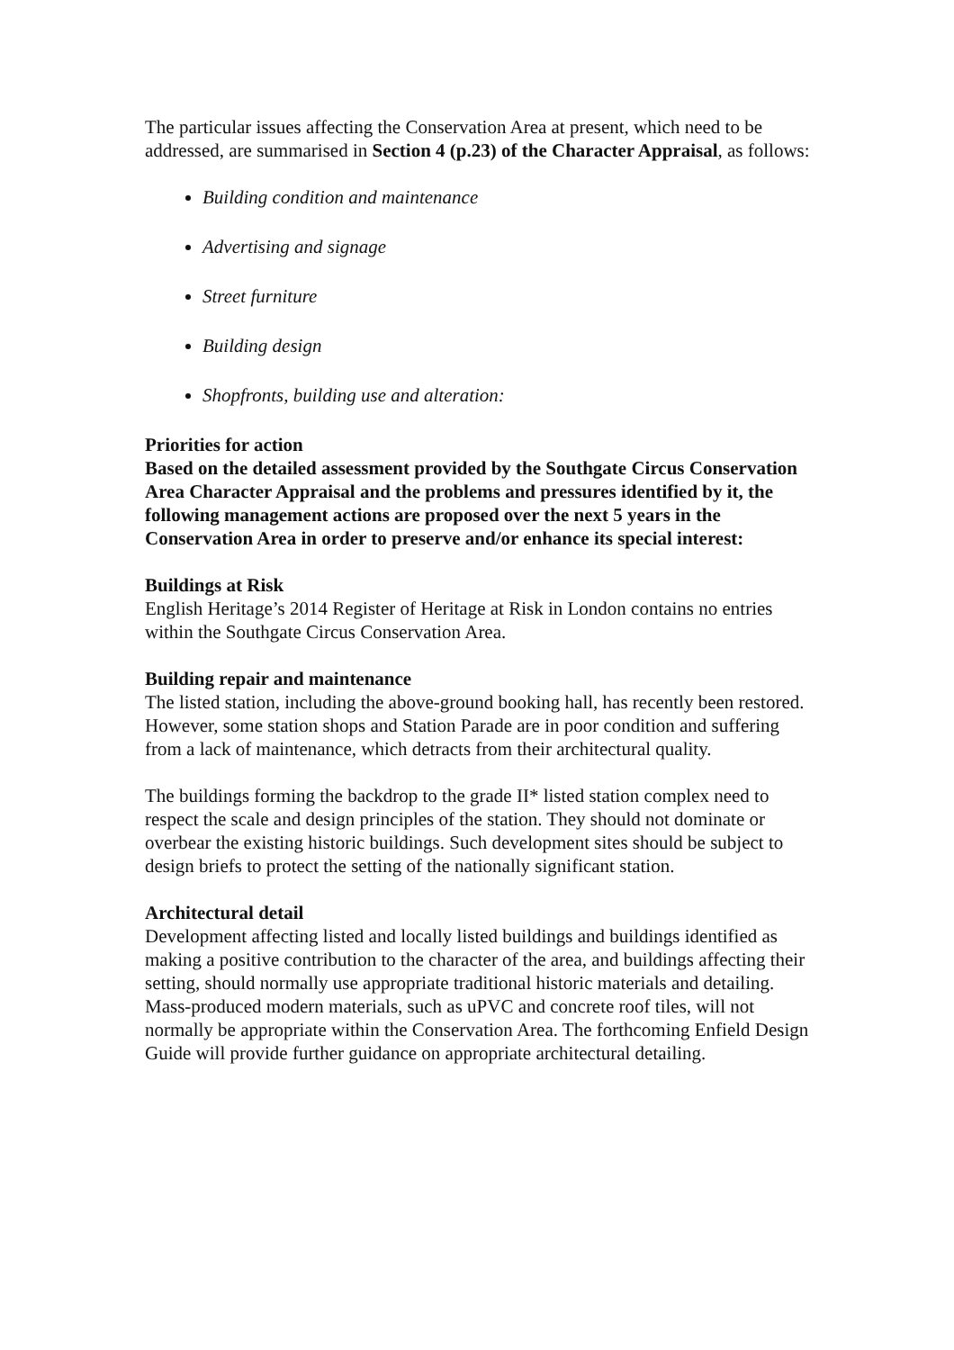The particular issues affecting the Conservation Area at present, which need to be addressed, are summarised in Section 4 (p.23) of the Character Appraisal, as follows:
Building condition and maintenance
Advertising and signage
Street furniture
Building design
Shopfronts, building use and alteration:
Priorities for action
Based on the detailed assessment provided by the Southgate Circus Conservation Area Character Appraisal and the problems and pressures identified by it, the following management actions are proposed over the next 5 years in the Conservation Area in order to preserve and/or enhance its special interest:
Buildings at Risk
English Heritage’s 2014 Register of Heritage at Risk in London contains no entries within the Southgate Circus Conservation Area.
Building repair and maintenance
The listed station, including the above-ground booking hall, has recently been restored. However, some station shops and Station Parade are in poor condition and suffering from a lack of maintenance, which detracts from their architectural quality.
The buildings forming the backdrop to the grade II* listed station complex need to respect the scale and design principles of the station. They should not dominate or overbear the existing historic buildings. Such development sites should be subject to design briefs to protect the setting of the nationally significant station.
Architectural detail
Development affecting listed and locally listed buildings and buildings identified as making a positive contribution to the character of the area, and buildings affecting their setting, should normally use appropriate traditional historic materials and detailing. Mass-produced modern materials, such as uPVC and concrete roof tiles, will not normally be appropriate within the Conservation Area. The forthcoming Enfield Design Guide will provide further guidance on appropriate architectural detailing.